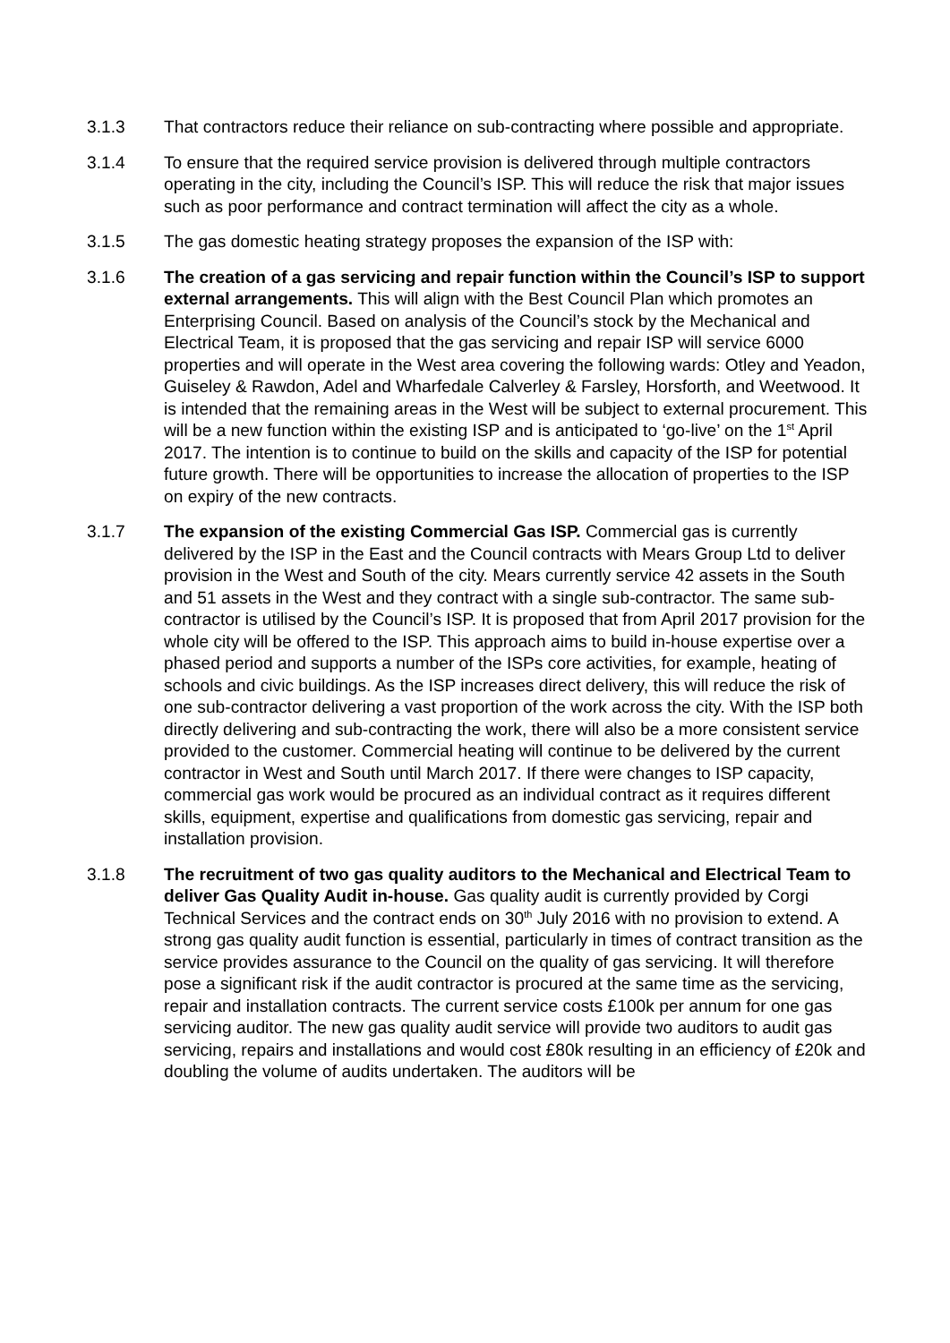3.1.3 That contractors reduce their reliance on sub-contracting where possible and appropriate.
3.1.4 To ensure that the required service provision is delivered through multiple contractors operating in the city, including the Council’s ISP. This will reduce the risk that major issues such as poor performance and contract termination will affect the city as a whole.
3.1.5 The gas domestic heating strategy proposes the expansion of the ISP with:
3.1.6 The creation of a gas servicing and repair function within the Council’s ISP to support external arrangements. This will align with the Best Council Plan which promotes an Enterprising Council. Based on analysis of the Council’s stock by the Mechanical and Electrical Team, it is proposed that the gas servicing and repair ISP will service 6000 properties and will operate in the West area covering the following wards: Otley and Yeadon, Guiseley & Rawdon, Adel and Wharfedale Calverley & Farsley, Horsforth, and Weetwood. It is intended that the remaining areas in the West will be subject to external procurement. This will be a new function within the existing ISP and is anticipated to ‘go-live’ on the 1<sup>st</sup> April 2017. The intention is to continue to build on the skills and capacity of the ISP for potential future growth. There will be opportunities to increase the allocation of properties to the ISP on expiry of the new contracts.
3.1.7 The expansion of the existing Commercial Gas ISP. Commercial gas is currently delivered by the ISP in the East and the Council contracts with Mears Group Ltd to deliver provision in the West and South of the city. Mears currently service 42 assets in the South and 51 assets in the West and they contract with a single sub-contractor. The same sub-contractor is utilised by the Council’s ISP. It is proposed that from April 2017 provision for the whole city will be offered to the ISP. This approach aims to build in-house expertise over a phased period and supports a number of the ISPs core activities, for example, heating of schools and civic buildings. As the ISP increases direct delivery, this will reduce the risk of one sub-contractor delivering a vast proportion of the work across the city. With the ISP both directly delivering and sub-contracting the work, there will also be a more consistent service provided to the customer. Commercial heating will continue to be delivered by the current contractor in West and South until March 2017. If there were changes to ISP capacity, commercial gas work would be procured as an individual contract as it requires different skills, equipment, expertise and qualifications from domestic gas servicing, repair and installation provision.
3.1.8 The recruitment of two gas quality auditors to the Mechanical and Electrical Team to deliver Gas Quality Audit in-house. Gas quality audit is currently provided by Corgi Technical Services and the contract ends on 30<sup>th</sup> July 2016 with no provision to extend. A strong gas quality audit function is essential, particularly in times of contract transition as the service provides assurance to the Council on the quality of gas servicing. It will therefore pose a significant risk if the audit contractor is procured at the same time as the servicing, repair and installation contracts. The current service costs £100k per annum for one gas servicing auditor. The new gas quality audit service will provide two auditors to audit gas servicing, repairs and installations and would cost £80k resulting in an efficiency of £20k and doubling the volume of audits undertaken. The auditors will be